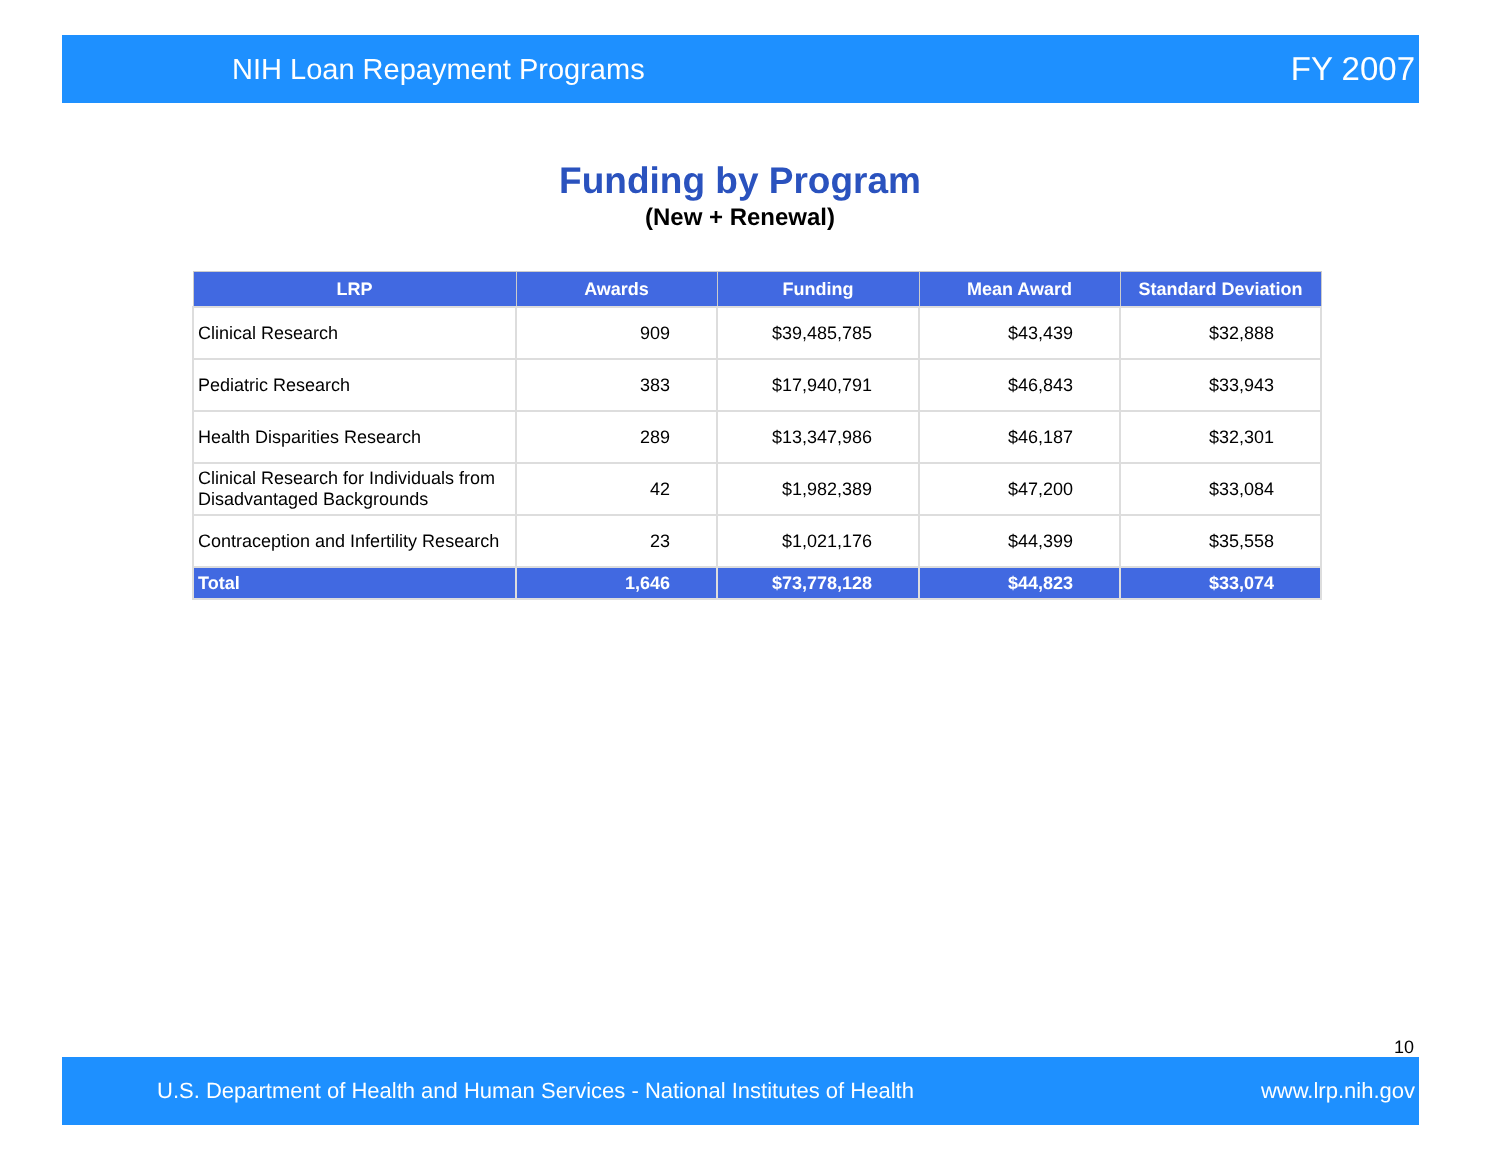NIH Loan Repayment Programs FY 2007
Funding by Program
(New + Renewal)
| LRP | Awards | Funding | Mean Award | Standard Deviation |
| --- | --- | --- | --- | --- |
| Clinical Research | 909 | $39,485,785 | $43,439 | $32,888 |
| Pediatric Research | 383 | $17,940,791 | $46,843 | $33,943 |
| Health Disparities Research | 289 | $13,347,986 | $46,187 | $32,301 |
| Clinical Research for Individuals from Disadvantaged Backgrounds | 42 | $1,982,389 | $47,200 | $33,084 |
| Contraception and Infertility Research | 23 | $1,021,176 | $44,399 | $35,558 |
| Total | 1,646 | $73,778,128 | $44,823 | $33,074 |
10
U.S. Department of Health and Human Services - National Institutes of Health www.lrp.nih.gov